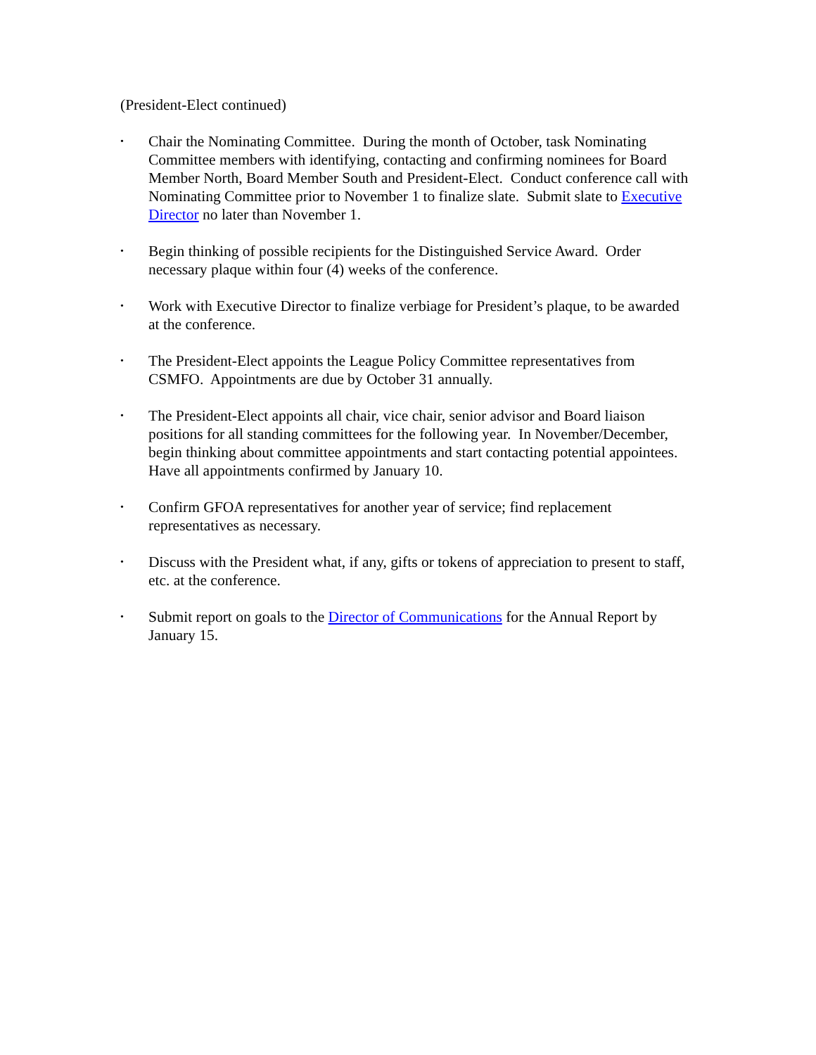(President-Elect continued)
• Chair the Nominating Committee. During the month of October, task Nominating Committee members with identifying, contacting and confirming nominees for Board Member North, Board Member South and President-Elect. Conduct conference call with Nominating Committee prior to November 1 to finalize slate. Submit slate to Executive Director no later than November 1.
• Begin thinking of possible recipients for the Distinguished Service Award. Order necessary plaque within four (4) weeks of the conference.
• Work with Executive Director to finalize verbiage for President’s plaque, to be awarded at the conference.
• The President-Elect appoints the League Policy Committee representatives from CSMFO. Appointments are due by October 31 annually.
• The President-Elect appoints all chair, vice chair, senior advisor and Board liaison positions for all standing committees for the following year. In November/December, begin thinking about committee appointments and start contacting potential appointees. Have all appointments confirmed by January 10.
• Confirm GFOA representatives for another year of service; find replacement representatives as necessary.
• Discuss with the President what, if any, gifts or tokens of appreciation to present to staff, etc. at the conference.
• Submit report on goals to the Director of Communications for the Annual Report by January 15.